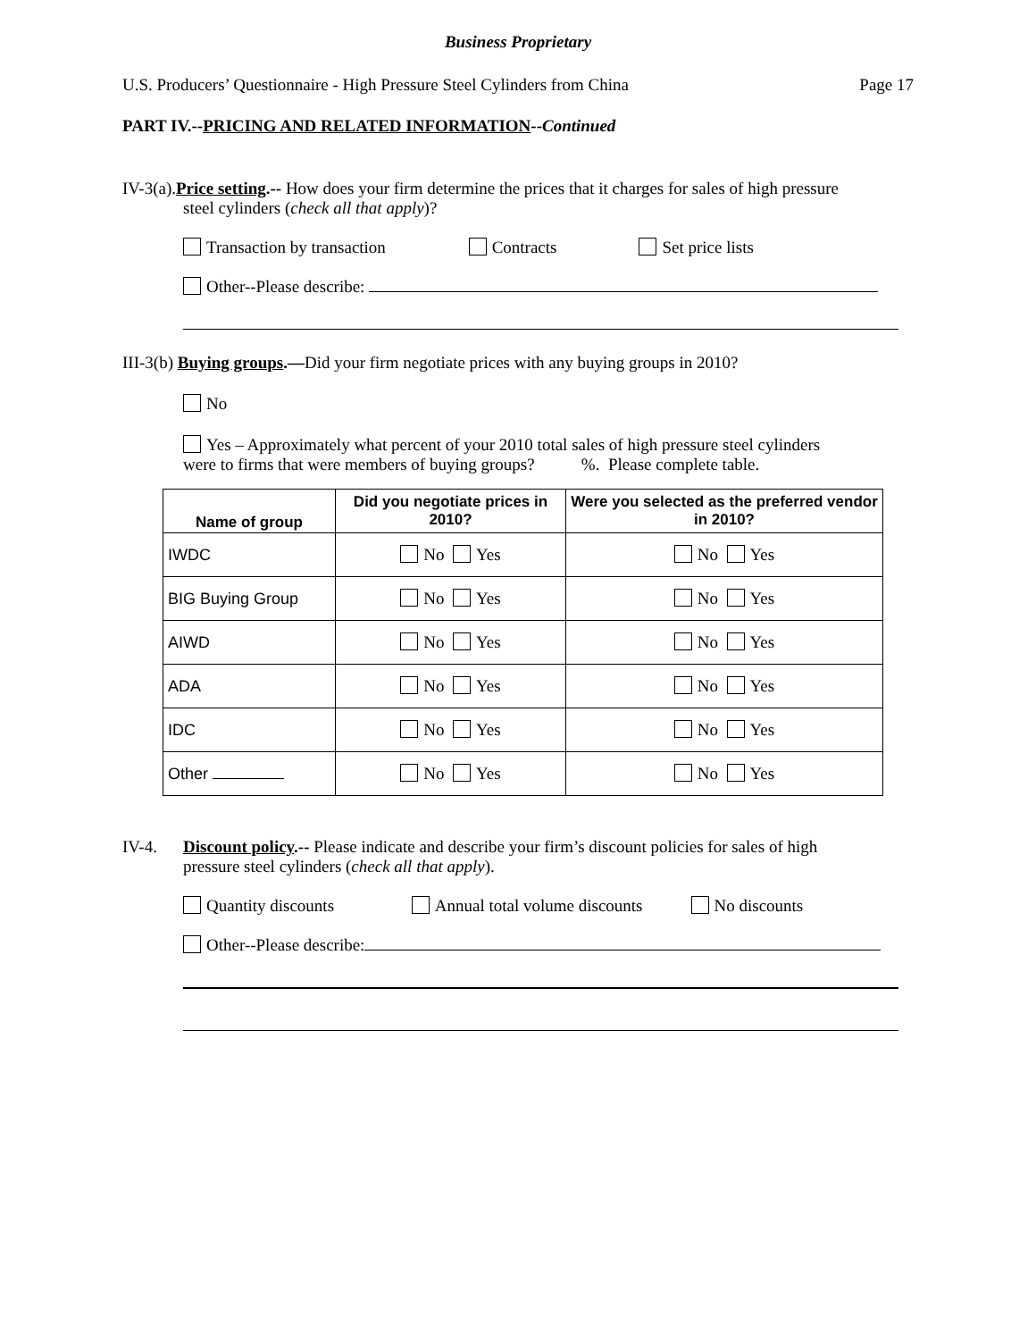Business Proprietary
U.S. Producers’ Questionnaire - High Pressure Steel Cylinders from China Page 17
PART IV.--PRICING AND RELATED INFORMATION--Continued
IV-3(a).Price setting.-- How does your firm determine the prices that it charges for sales of high pressure
steel cylinders (check all that apply)?
Transaction by transaction Contracts Set price lists
Other--Please describe:
III-3(b) Buying groups.—Did your firm negotiate prices with any buying groups in 2010?
No
Yes – Approximately what percent of your 2010 total sales of high pressure steel cylinders
were to firms that were members of buying groups? %. Please complete table.
| Name of group | Did you negotiate prices in 2010? | Were you selected as the preferred vendor in 2010? |
| --- | --- | --- |
| IWDC | No Yes | No Yes |
| BIG Buying Group | No Yes | No Yes |
| AIWD | No Yes | No Yes |
| ADA | No Yes | No Yes |
| IDC | No Yes | No Yes |
| Other | No Yes | No Yes |
IV-4. Discount policy.-- Please indicate and describe your firm’s discount policies for sales of high
pressure steel cylinders (check all that apply).
Quantity discounts Annual total volume discounts No discounts
Other--Please describe: